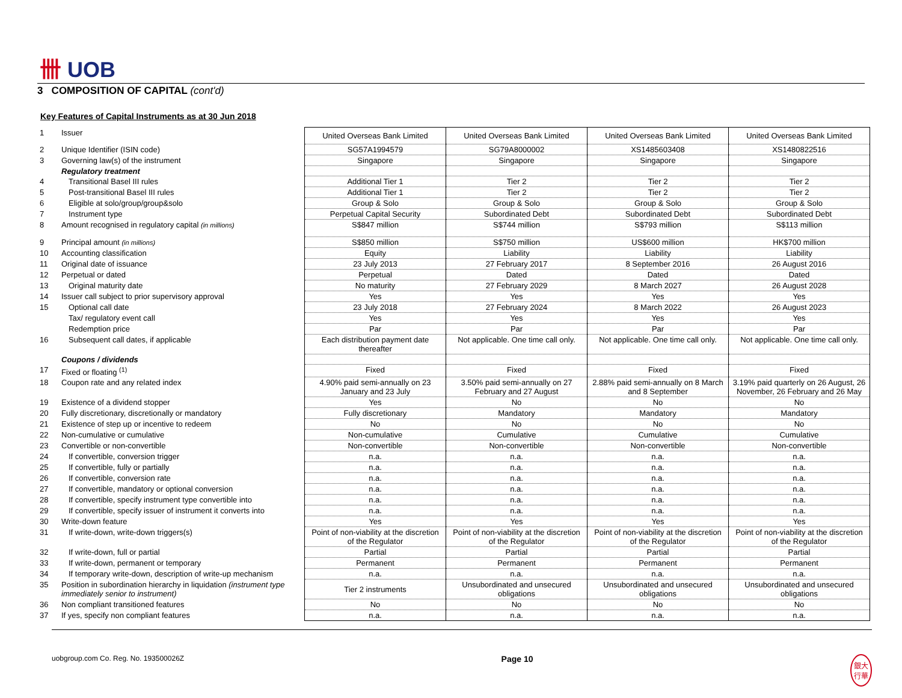卌 UOB
3 COMPOSITION OF CAPITAL (cont'd)
Key Features of Capital Instruments as at 30 Jun 2018
| 1 | Issuer | United Overseas Bank Limited | United Overseas Bank Limited | United Overseas Bank Limited | United Overseas Bank Limited |
| 2 | Unique Identifier (ISIN code) | SG57A1994579 | SG79A8000002 | XS1485603408 | XS1480822516 |
| 3 | Governing law(s) of the instrument | Singapore | Singapore | Singapore | Singapore |
| | Regulatory treatment | | | | |
| 4 | Transitional Basel III rules | Additional Tier 1 | Tier 2 | Tier 2 | Tier 2 |
| 5 | Post-transitional Basel III rules | Additional Tier 1 | Tier 2 | Tier 2 | Tier 2 |
| 6 | Eligible at solo/group/group&solo | Group & Solo | Group & Solo | Group & Solo | Group & Solo |
| 7 | Instrument type | Perpetual Capital Security | Subordinated Debt | Subordinated Debt | Subordinated Debt |
| 8 | Amount recognised in regulatory capital (in millions) | S$847 million | S$744 million | S$793 million | S$113 million |
| 9 | Principal amount (in millions) | S$850 million | S$750 million | US$600 million | HK$700 million |
| 10 | Accounting classification | Equity | Liability | Liability | Liability |
| 11 | Original date of issuance | 23 July 2013 | 27 February 2017 | 8 September 2016 | 26 August 2016 |
| 12 | Perpetual or dated | Perpetual | Dated | Dated | Dated |
| 13 | Original maturity date | No maturity | 27 February 2029 | 8 March 2027 | 26 August 2028 |
| 14 | Issuer call subject to prior supervisory approval | Yes | Yes | Yes | Yes |
| 15 | Optional call date | 23 July 2018 | 27 February 2024 | 8 March 2022 | 26 August 2023 |
| | Tax/ regulatory event call | Yes | Yes | Yes | Yes |
| | Redemption price | Par | Par | Par | Par |
| 16 | Subsequent call dates, if applicable | Each distribution payment date thereafter | Not applicable. One time call only. | Not applicable. One time call only. | Not applicable. One time call only. |
| | Coupons / dividends | | | | |
| 17 | Fixed or floating <sup>(1)</sup> | Fixed | Fixed | Fixed | Fixed |
| 18 | Coupon rate and any related index | 4.90% paid semi-annually on 23 January and 23 July | 3.50% paid semi-annually on 27 February and 27 August | 2.88% paid semi-annually on 8 March and 8 September | 3.19% paid quarterly on 26 August, 26 November, 26 February and 26 May |
| 19 | Existence of a dividend stopper | Yes | No | No | No |
| 20 | Fully discretionary, discretionally or mandatory | Fully discretionary | Mandatory | Mandatory | Mandatory |
| 21 | Existence of step up or incentive to redeem | No | No | No | No |
| 22 | Non-cumulative or cumulative | Non-cumulative | Cumulative | Cumulative | Cumulative |
| 23 | Convertible or non-convertible | Non-convertible | Non-convertible | Non-convertible | Non-convertible |
| 24 | If convertible, conversion trigger | n.a. | n.a. | n.a. | n.a. |
| 25 | If convertible, fully or partially | n.a. | n.a. | n.a. | n.a. |
| 26 | If convertible, conversion rate | n.a. | n.a. | n.a. | n.a. |
| 27 | If convertible, mandatory or optional conversion | n.a. | n.a. | n.a. | n.a. |
| 28 | If convertible, specify instrument type convertible into | n.a. | n.a. | n.a. | n.a. |
| 29 | If convertible, specify issuer of instrument it converts into | n.a. | n.a. | n.a. | n.a. |
| 30 | Write-down feature | Yes | Yes | Yes | Yes |
| 31 | If write-down, write-down triggers(s) | Point of non-viability at the discretion of the Regulator | Point of non-viability at the discretion of the Regulator | Point of non-viability at the discretion of the Regulator | Point of non-viability at the discretion of the Regulator |
| 32 | If write-down, full or partial | Partial | Partial | Partial | Partial |
| 33 | If write-down, permanent or temporary | Permanent | Permanent | Permanent | Permanent |
| 34 | If temporary write-down, description of write-up mechanism | n.a. | n.a. | n.a. | n.a. |
| 35 | Position in subordination hierarchy in liquidation (instrument type immediately senior to instrument) | Tier 2 instruments | Unsubordinated and unsecured obligations | Unsubordinated and unsecured obligations | Unsubordinated and unsecured obligations |
| 36 | Non compliant transitioned features | No | No | No | No |
| 37 | If yes, specify non compliant features | n.a. | n.a. | n.a. | n.a. |
uobgroup.com Co. Reg. No. 193500026Z Page 10 銀大
行華